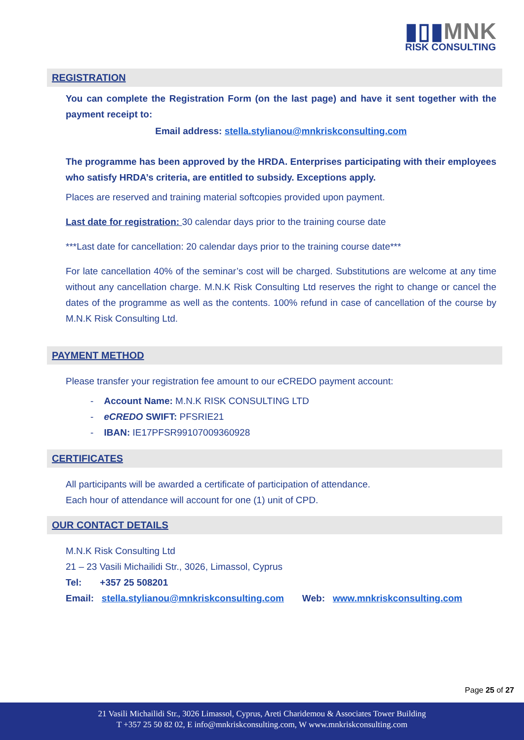▮▯▮MNK
RISK CONSULTING
REGISTRATION
You can complete the Registration Form (on the last page) and have it sent together with the payment receipt to:
Email address: stella.stylianou@mnkriskconsulting.com
The programme has been approved by the HRDA. Enterprises participating with their employees who satisfy HRDA’s criteria, are entitled to subsidy. Exceptions apply.
Places are reserved and training material softcopies provided upon payment.
Last date for registration: 30 calendar days prior to the training course date
***Last date for cancellation: 20 calendar days prior to the training course date***
For late cancellation 40% of the seminar’s cost will be charged. Substitutions are welcome at any time without any cancellation charge. M.N.K Risk Consulting Ltd reserves the right to change or cancel the dates of the programme as well as the contents. 100% refund in case of cancellation of the course by M.N.K Risk Consulting Ltd.
PAYMENT METHOD
Please transfer your registration fee amount to our eCREDO payment account:
- Account Name: M.N.K RISK CONSULTING LTD
- eCREDO SWIFT: PFSRIE21
- IBAN: IE17PFSR99107009360928
CERTIFICATES
All participants will be awarded a certificate of participation of attendance.
Each hour of attendance will account for one (1) unit of CPD.
OUR CONTACT DETAILS
M.N.K Risk Consulting Ltd
21 – 23 Vasili Michailidi Str., 3026, Limassol, Cyprus
Tel: +357 25 508201
Email: stella.stylianou@mnkriskconsulting.com Web: www.mnkriskconsulting.com
Page 25 of 27
21 Vasili Michailidi Str., 3026 Limassol, Cyprus, Areti Charidemou & Associates Tower Building
T +357 25 50 82 02, E info@mnkriskconsulting.com, W www.mnkriskconsulting.com